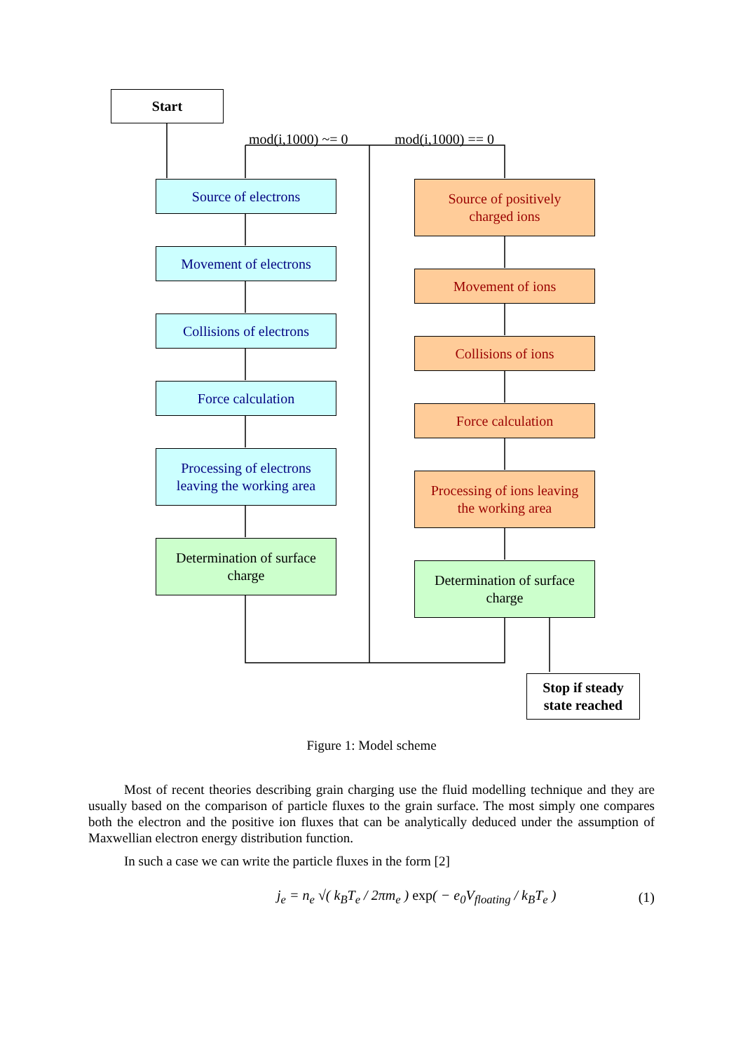Start
mod(i,1000) ~= 0 mod(i,1000) == 0
Source of electrons
Movement of electrons
Collisions of electrons
Force calculation
Processing of electrons
leaving the working area
Determination of surface
charge
Source of positively
charged ions
Movement of ions
Collisions of ions
Force calculation
Processing of ions leaving
the working area
Determination of surface
charge
Stop if steady
state reached
Figure 1: Model scheme
Most of recent theories describing grain charging use the fluid modelling technique and they are usually based on the comparison of particle fluxes to the grain surface. The most simply one compares both the electron and the positive ion fluxes that can be analytically deduced under the assumption of Maxwellian electron energy distribution function.
In such a case we can write the particle fluxes in the form [2]
j<sub>e</sub> = n<sub>e</sub> √( k<sub>B</sub>T<sub>e</sub> / 2πm<sub>e</sub> ) exp( − e<sub>0</sub>V<sub>floating</sub> / k<sub>B</sub>T<sub>e</sub> ) (1)